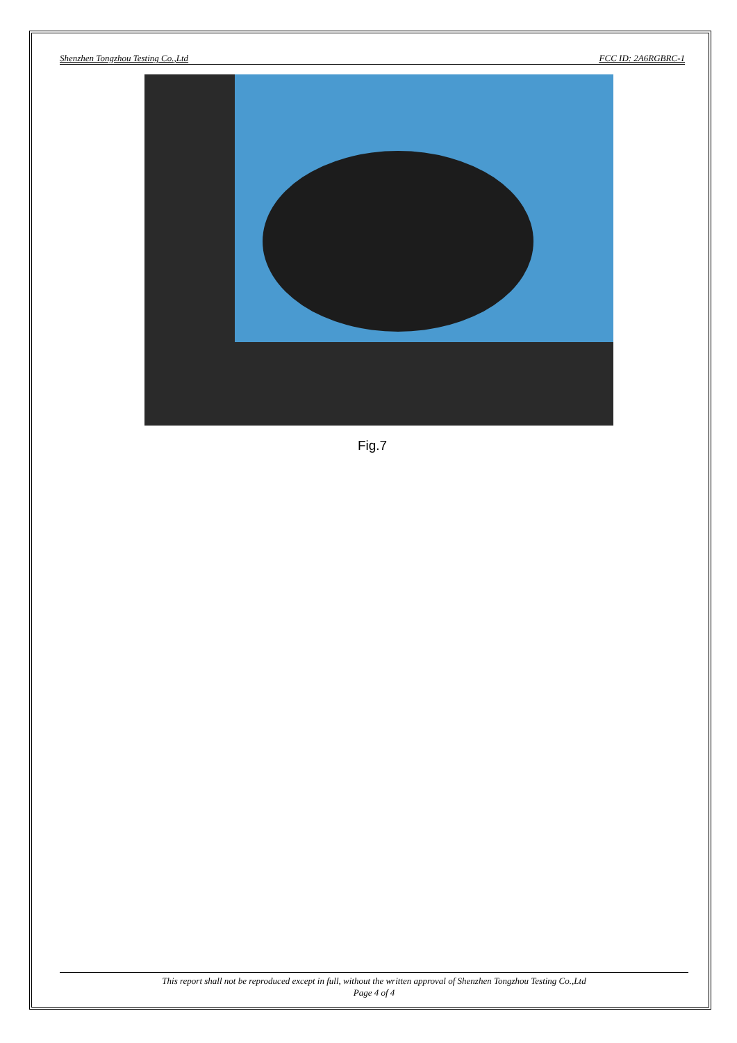Shenzhen Tongzhou Testing Co.,Ltd FCC ID: 2A6RGBRC-1
Fig.7
This report shall not be reproduced except in full, without the written approval of Shenzhen Tongzhou Testing Co.,Ltd
Page 4 of 4